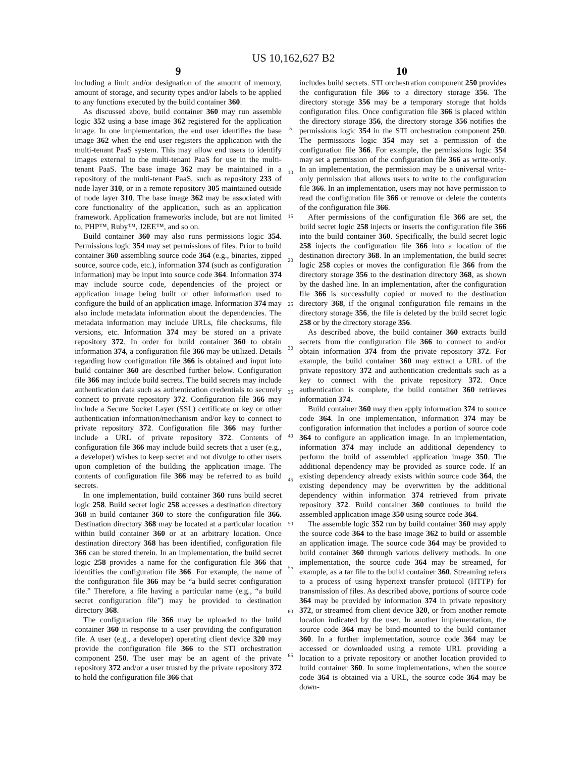US 10,162,627 B2
9 10
including a limit and/or designation of the amount of memory, amount of storage, and security types and/or labels to be applied to any functions executed by the build container 360.
As discussed above, build container 360 may run assemble logic 352 using a base image 362 registered for the application image. In one implementation, the end user identifies the base image 362 when the end user registers the application with the multi-tenant PaaS system. This may allow end users to identify images external to the multi-tenant PaaS for use in the multi-tenant PaaS. The base image 362 may be maintained in a repository of the multi-tenant PaaS, such as repository 233 of node layer 310, or in a remote repository 305 maintained outside of node layer 310. The base image 362 may be associated with core functionality of the application, such as an application framework. Application frameworks include, but are not limited to, PHP™, Ruby™, J2EE™, and so on.
Build container 360 may also runs permissions logic 354. Permissions logic 354 may set permissions of files. Prior to build container 360 assembling source code 364 (e.g., binaries, zipped source, source code, etc.), information 374 (such as configuration information) may be input into source code 364. Information 374 may include source code, dependencies of the project or application image being built or other information used to configure the build of an application image. Information 374 may also include metadata information about the dependencies. The metadata information may include URLs, file checksums, file versions, etc. Information 374 may be stored on a private repository 372. In order for build container 360 to obtain information 374, a configuration file 366 may be utilized. Details regarding how configuration file 366 is obtained and input into build container 360 are described further below. Configuration file 366 may include build secrets. The build secrets may include authentication data such as authentication credentials to securely connect to private repository 372. Configuration file 366 may include a Secure Socket Layer (SSL) certificate or key or other authentication information/mechanism and/or key to connect to private repository 372. Configuration file 366 may further include a URL of private repository 372. Contents of configuration file 366 may include build secrets that a user (e.g., a developer) wishes to keep secret and not divulge to other users upon completion of the building the application image. The contents of configuration file 366 may be referred to as build secrets.
In one implementation, build container 360 runs build secret logic 258. Build secret logic 258 accesses a destination directory 368 in build container 360 to store the configuration file 366. Destination directory 368 may be located at a particular location within build container 360 or at an arbitrary location. Once destination directory 368 has been identified, configuration file 366 can be stored therein. In an implementation, the build secret logic 258 provides a name for the configuration file 366 that identifies the configuration file 366. For example, the name of the configuration file 366 may be “a build secret configuration file.” Therefore, a file having a particular name (e.g., “a build secret configuration file”) may be provided to destination directory 368.
The configuration file 366 may be uploaded to the build container 360 in response to a user providing the configuration file. A user (e.g., a developer) operating client device 320 may provide the configuration file 366 to the STI orchestration component 250. The user may be an agent of the private repository 372 and/or a user trusted by the private repository 372 to hold the configuration file 366 that
5
10
15
20
25
30
35
40
45
50
55
60
65
includes build secrets. STI orchestration component 250 provides the configuration file 366 to a directory storage 356. The directory storage 356 may be a temporary storage that holds configuration files. Once configuration file 366 is placed within the directory storage 356, the directory storage 356 notifies the permissions logic 354 in the STI orchestration component 250. The permissions logic 354 may set a permission of the configuration file 366. For example, the permissions logic 354 may set a permission of the configuration file 366 as write-only. In an implementation, the permission may be a universal write-only permission that allows users to write to the configuration file 366. In an implementation, users may not have permission to read the configuration file 366 or remove or delete the contents of the configuration file 366.
After permissions of the configuration file 366 are set, the build secret logic 258 injects or inserts the configuration file 366 into the build container 360. Specifically, the build secret logic 258 injects the configuration file 366 into a location of the destination directory 368. In an implementation, the build secret logic 258 copies or moves the configuration file 366 from the directory storage 356 to the destination directory 368, as shown by the dashed line. In an implementation, after the configuration file 366 is successfully copied or moved to the destination directory 368, if the original configuration file remains in the directory storage 356, the file is deleted by the build secret logic 258 or by the directory storage 356.
As described above, the build container 360 extracts build secrets from the configuration file 366 to connect to and/or obtain information 374 from the private repository 372. For example, the build container 360 may extract a URL of the private repository 372 and authentication credentials such as a key to connect with the private repository 372. Once authentication is complete, the build container 360 retrieves information 374.
Build container 360 may then apply information 374 to source code 364. In one implementation, information 374 may be configuration information that includes a portion of source code 364 to configure an application image. In an implementation, information 374 may include an additional dependency to perform the build of assembled application image 350. The additional dependency may be provided as source code. If an existing dependency already exists within source code 364, the existing dependency may be overwritten by the additional dependency within information 374 retrieved from private repository 372. Build container 360 continues to build the assembled application image 350 using source code 364.
The assemble logic 352 run by build container 360 may apply the source code 364 to the base image 362 to build or assemble an application image. The source code 364 may be provided to build container 360 through various delivery methods. In one implementation, the source code 364 may be streamed, for example, as a tar file to the build container 360. Streaming refers to a process of using hypertext transfer protocol (HTTP) for transmission of files. As described above, portions of source code 364 may be provided by information 374 in private repository 372, or streamed from client device 320, or from another remote location indicated by the user. In another implementation, the source code 364 may be bind-mounted to the build container 360. In a further implementation, source code 364 may be accessed or downloaded using a remote URL providing a location to a private repository or another location provided to build container 360. In some implementations, when the source code 364 is obtained via a URL, the source code 364 may be down-